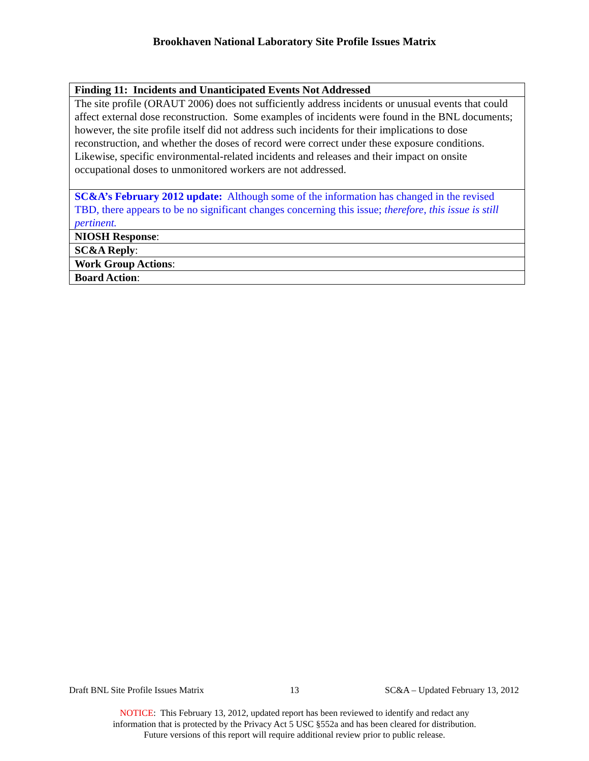Brookhaven National Laboratory Site Profile Issues Matrix
| Finding 11: Incidents and Unanticipated Events Not Addressed |
| The site profile (ORAUT 2006) does not sufficiently address incidents or unusual events that could affect external dose reconstruction. Some examples of incidents were found in the BNL documents; however, the site profile itself did not address such incidents for their implications to dose reconstruction, and whether the doses of record were correct under these exposure conditions. Likewise, specific environmental-related incidents and releases and their impact on onsite occupational doses to unmonitored workers are not addressed. |
| SC&A’s February 2012 update: Although some of the information has changed in the revised TBD, there appears to be no significant changes concerning this issue; therefore, this issue is still pertinent. |
| NIOSH Response : |
| SC&A Reply : |
| Work Group Actions : |
| Board Action : |
Draft BNL Site Profile Issues Matrix 13 SC&A – Updated February 13, 2012
NOTICE: This February 13, 2012, updated report has been reviewed to identify and redact any
information that is protected by the Privacy Act 5 USC §552a and has been cleared for distribution.
Future versions of this report will require additional review prior to public release.